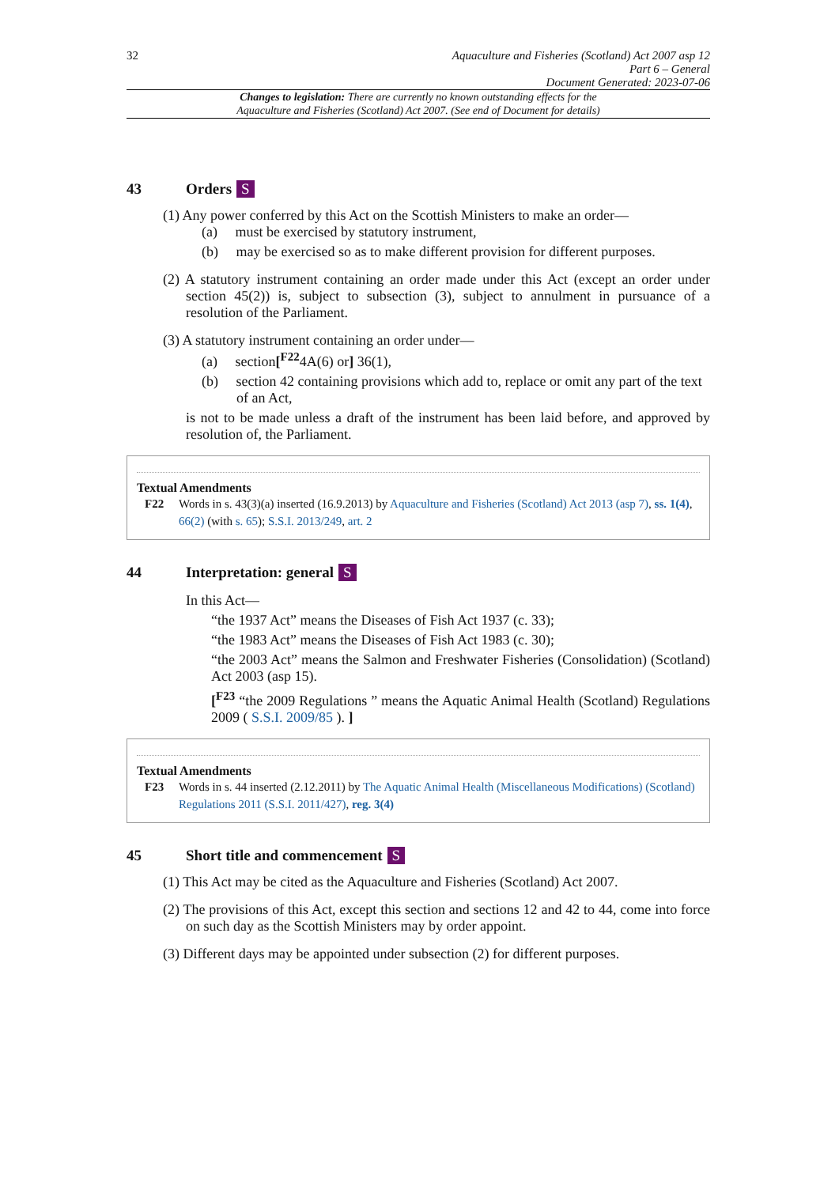32
Aquaculture and Fisheries (Scotland) Act 2007 asp 12
Part 6 – General
Document Generated: 2023-07-06
Changes to legislation: There are currently no known outstanding effects for the
Aquaculture and Fisheries (Scotland) Act 2007. (See end of Document for details)
43 Orders S
(1) Any power conferred by this Act on the Scottish Ministers to make an order—
(a) must be exercised by statutory instrument,
(b) may be exercised so as to make different provision for different purposes.
(2) A statutory instrument containing an order made under this Act (except an order under section 45(2)) is, subject to subsection (3), subject to annulment in pursuance of a resolution of the Parliament.
(3) A statutory instrument containing an order under—
(a) section[<sup>F22</sup>4A(6) or] 36(1),
(b) section 42 containing provisions which add to, replace or omit any part of the text of an Act,
is not to be made unless a draft of the instrument has been laid before, and approved by resolution of, the Parliament.
Textual Amendments
F22 Words in s. 43(3)(a) inserted (16.9.2013) by Aquaculture and Fisheries (Scotland) Act 2013 (asp 7), ss. 1(4), 66(2) (with s. 65); S.S.I. 2013/249, art. 2
44 Interpretation: general S
In this Act—
“the 1937 Act” means the Diseases of Fish Act 1937 (c. 33);
“the 1983 Act” means the Diseases of Fish Act 1983 (c. 30);
“the 2003 Act” means the Salmon and Freshwater Fisheries (Consolidation) (Scotland) Act 2003 (asp 15).
[<sup>F23</sup> “the 2009 Regulations ” means the Aquatic Animal Health (Scotland) Regulations 2009 ( S.S.I. 2009/85 ). ]
Textual Amendments
F23 Words in s. 44 inserted (2.12.2011) by The Aquatic Animal Health (Miscellaneous Modifications) (Scotland) Regulations 2011 (S.S.I. 2011/427), reg. 3(4)
45 Short title and commencement S
(1) This Act may be cited as the Aquaculture and Fisheries (Scotland) Act 2007.
(2) The provisions of this Act, except this section and sections 12 and 42 to 44, come into force on such day as the Scottish Ministers may by order appoint.
(3) Different days may be appointed under subsection (2) for different purposes.